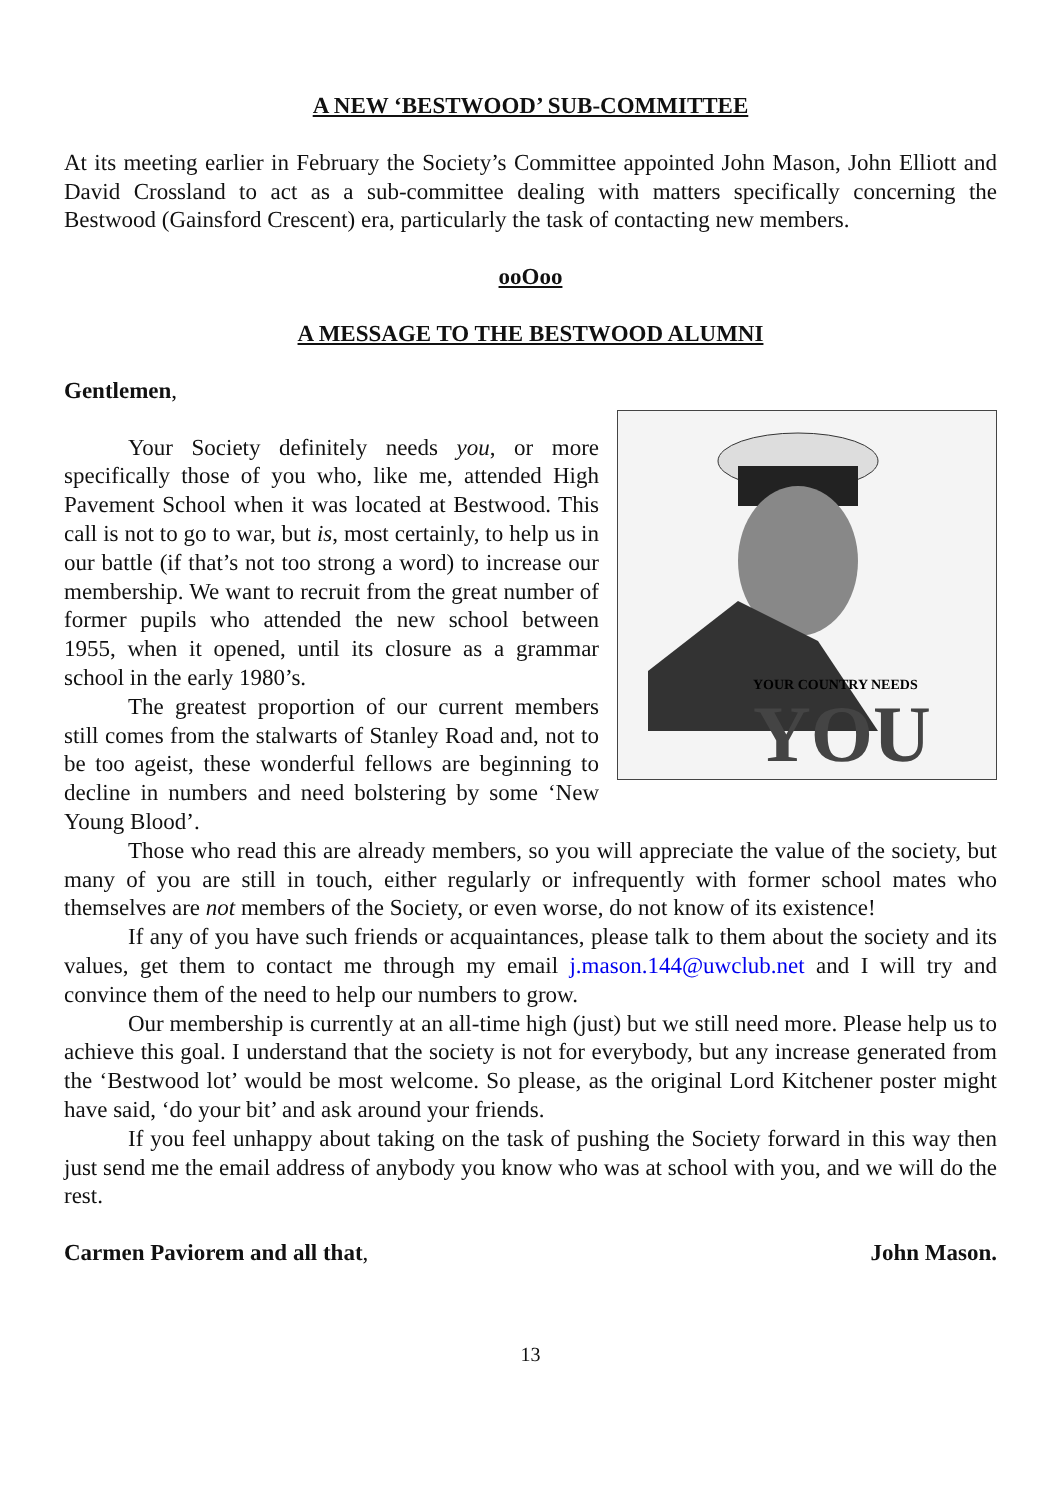A NEW ‘BESTWOOD’ SUB-COMMITTEE
At its meeting earlier in February the Society’s Committee appointed John Mason, John Elliott and David Crossland to act as a sub-committee dealing with matters specifically concerning the Bestwood (Gainsford Crescent) era, particularly the task of contacting new members.
ooOoo
A MESSAGE TO THE BESTWOOD ALUMNI
Gentlemen,
YOUR COUNTRY NEEDS
YOU
Your Society definitely needs you, or more specifically those of you who, like me, attended High Pavement School when it was located at Bestwood. This call is not to go to war, but is, most certainly, to help us in our battle (if that’s not too strong a word) to increase our membership. We want to recruit from the great number of former pupils who attended the new school between 1955, when it opened, until its closure as a grammar school in the early 1980’s.
The greatest proportion of our current members still comes from the stalwarts of Stanley Road and, not to be too ageist, these wonderful fellows are beginning to decline in numbers and need bolstering by some ‘New Young Blood’.
Those who read this are already members, so you will appreciate the value of the society, but many of you are still in touch, either regularly or infrequently with former school mates who themselves are not members of the Society, or even worse, do not know of its existence!
If any of you have such friends or acquaintances, please talk to them about the society and its values, get them to contact me through my email j.mason.144@uwclub.net and I will try and convince them of the need to help our numbers to grow.
Our membership is currently at an all-time high (just) but we still need more. Please help us to achieve this goal. I understand that the society is not for everybody, but any increase generated from the ‘Bestwood lot’ would be most welcome. So please, as the original Lord Kitchener poster might have said, ‘do your bit’ and ask around your friends.
If you feel unhappy about taking on the task of pushing the Society forward in this way then just send me the email address of anybody you know who was at school with you, and we will do the rest.
Carmen Paviorem and all that, John Mason.
13